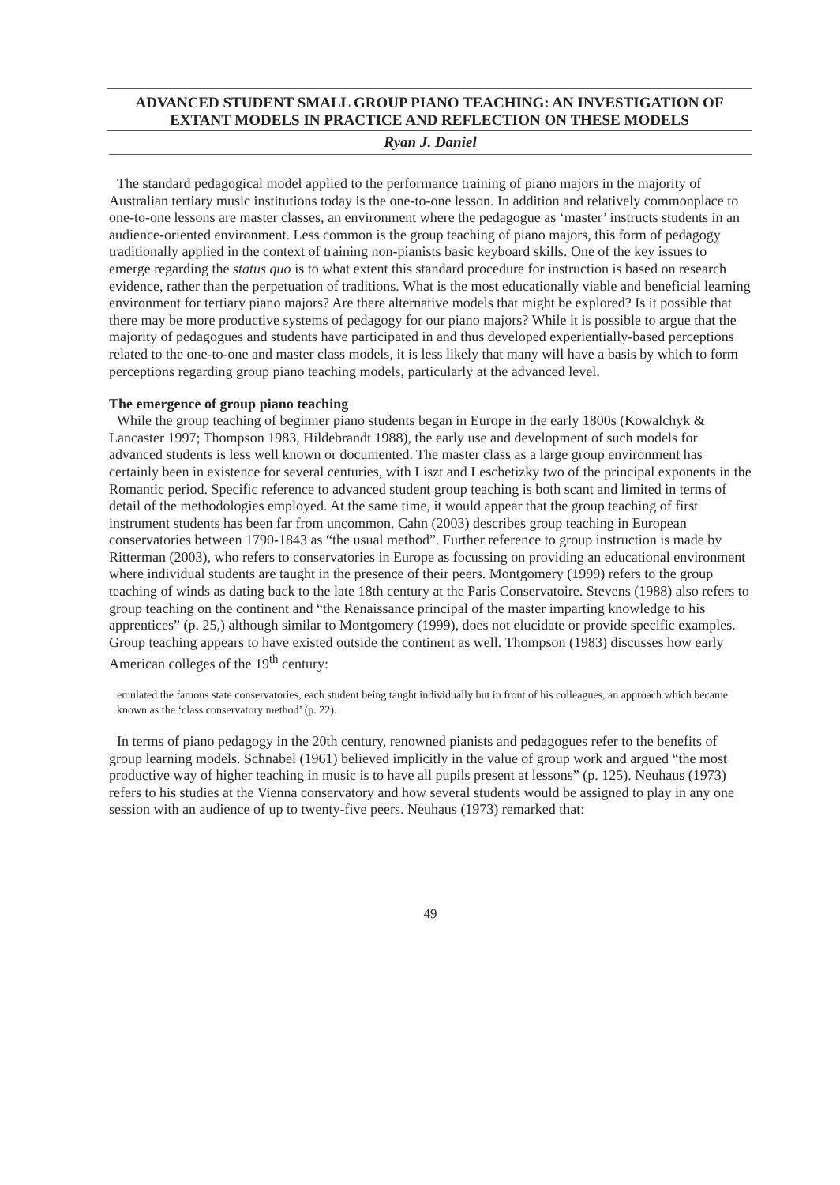ADVANCED STUDENT SMALL GROUP PIANO TEACHING: AN INVESTIGATION OF EXTANT MODELS IN PRACTICE AND REFLECTION ON THESE MODELS
Ryan J. Daniel
The standard pedagogical model applied to the performance training of piano majors in the majority of Australian tertiary music institutions today is the one-to-one lesson. In addition and relatively commonplace to one-to-one lessons are master classes, an environment where the pedagogue as ‘master’ instructs students in an audience-oriented environment. Less common is the group teaching of piano majors, this form of pedagogy traditionally applied in the context of training non-pianists basic keyboard skills. One of the key issues to emerge regarding the status quo is to what extent this standard procedure for instruction is based on research evidence, rather than the perpetuation of traditions. What is the most educationally viable and beneficial learning environment for tertiary piano majors? Are there alternative models that might be explored? Is it possible that there may be more productive systems of pedagogy for our piano majors? While it is possible to argue that the majority of pedagogues and students have participated in and thus developed experientially-based perceptions related to the one-to-one and master class models, it is less likely that many will have a basis by which to form perceptions regarding group piano teaching models, particularly at the advanced level.
The emergence of group piano teaching
While the group teaching of beginner piano students began in Europe in the early 1800s (Kowalchyk & Lancaster 1997; Thompson 1983, Hildebrandt 1988), the early use and development of such models for advanced students is less well known or documented. The master class as a large group environment has certainly been in existence for several centuries, with Liszt and Leschetizky two of the principal exponents in the Romantic period. Specific reference to advanced student group teaching is both scant and limited in terms of detail of the methodologies employed. At the same time, it would appear that the group teaching of first instrument students has been far from uncommon. Cahn (2003) describes group teaching in European conservatories between 1790-1843 as “the usual method”. Further reference to group instruction is made by Ritterman (2003), who refers to conservatories in Europe as focussing on providing an educational environment where individual students are taught in the presence of their peers. Montgomery (1999) refers to the group teaching of winds as dating back to the late 18th century at the Paris Conservatoire. Stevens (1988) also refers to group teaching on the continent and “the Renaissance principal of the master imparting knowledge to his apprentices” (p. 25,) although similar to Montgomery (1999), does not elucidate or provide specific examples. Group teaching appears to have existed outside the continent as well. Thompson (1983) discusses how early American colleges of the 19<sup>th</sup> century:
emulated the famous state conservatories, each student being taught individually but in front of his colleagues, an approach which became known as the ‘class conservatory method’ (p. 22).
In terms of piano pedagogy in the 20th century, renowned pianists and pedagogues refer to the benefits of group learning models. Schnabel (1961) believed implicitly in the value of group work and argued “the most productive way of higher teaching in music is to have all pupils present at lessons” (p. 125). Neuhaus (1973) refers to his studies at the Vienna conservatory and how several students would be assigned to play in any one session with an audience of up to twenty-five peers. Neuhaus (1973) remarked that:
49